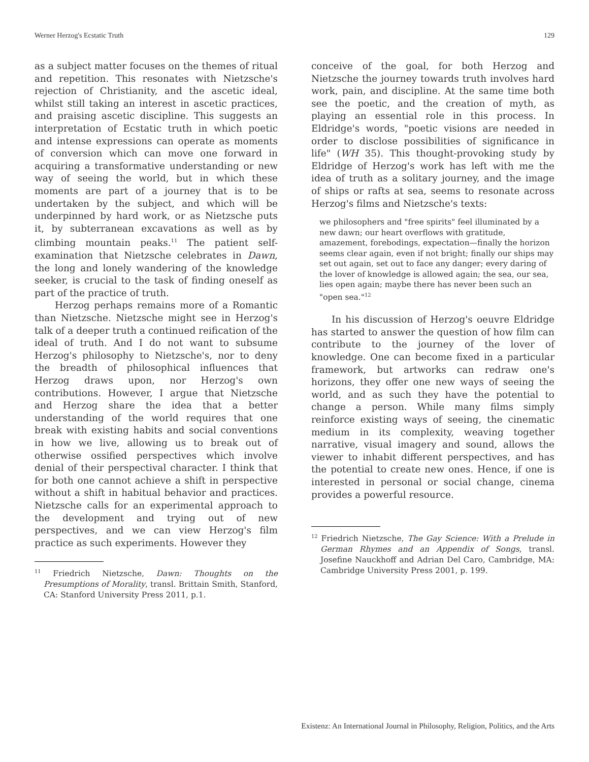Werner Herzog's Ecstatic Truth 129
as a subject matter focuses on the themes of ritual and repetition. This resonates with Nietzsche's rejection of Christianity, and the ascetic ideal, whilst still taking an interest in ascetic practices, and praising ascetic discipline. This suggests an interpretation of Ecstatic truth in which poetic and intense expressions can operate as moments of conversion which can move one forward in acquiring a transformative understanding or new way of seeing the world, but in which these moments are part of a journey that is to be undertaken by the subject, and which will be underpinned by hard work, or as Nietzsche puts it, by subterranean excavations as well as by climbing mountain peaks.<sup>11</sup> The patient self-examination that Nietzsche celebrates in Dawn, the long and lonely wandering of the knowledge seeker, is crucial to the task of finding oneself as part of the practice of truth.
Herzog perhaps remains more of a Romantic than Nietzsche. Nietzsche might see in Herzog's talk of a deeper truth a continued reification of the ideal of truth. And I do not want to subsume Herzog's philosophy to Nietzsche's, nor to deny the breadth of philosophical influences that Herzog draws upon, nor Herzog's own contributions. However, I argue that Nietzsche and Herzog share the idea that a better understanding of the world requires that one break with existing habits and social conventions in how we live, allowing us to break out of otherwise ossified perspectives which involve denial of their perspectival character. I think that for both one cannot achieve a shift in perspective without a shift in habitual behavior and practices. Nietzsche calls for an experimental approach to the development and trying out of new perspectives, and we can view Herzog's film practice as such experiments. However they
<sup>11</sup> Friedrich Nietzsche, Dawn: Thoughts on the Presumptions of Morality, transl. Brittain Smith, Stanford, CA: Stanford University Press 2011, p.1.
conceive of the goal, for both Herzog and Nietzsche the journey towards truth involves hard work, pain, and discipline. At the same time both see the poetic, and the creation of myth, as playing an essential role in this process. In Eldridge's words, "poetic visions are needed in order to disclose possibilities of significance in life" (WH 35). This thought-provoking study by Eldridge of Herzog's work has left with me the idea of truth as a solitary journey, and the image of ships or rafts at sea, seems to resonate across Herzog's films and Nietzsche's texts:
we philosophers and "free spirits" feel illuminated by a new dawn; our heart overflows with gratitude, amazement, forebodings, expectation—finally the horizon seems clear again, even if not bright; finally our ships may set out again, set out to face any danger; every daring of the lover of knowledge is allowed again; the sea, our sea, lies open again; maybe there has never been such an "open sea."<sup>12</sup>
In his discussion of Herzog's oeuvre Eldridge has started to answer the question of how film can contribute to the journey of the lover of knowledge. One can become fixed in a particular framework, but artworks can redraw one's horizons, they offer one new ways of seeing the world, and as such they have the potential to change a person. While many films simply reinforce existing ways of seeing, the cinematic medium in its complexity, weaving together narrative, visual imagery and sound, allows the viewer to inhabit different perspectives, and has the potential to create new ones. Hence, if one is interested in personal or social change, cinema provides a powerful resource.
<sup>12</sup> Friedrich Nietzsche, The Gay Science: With a Prelude in German Rhymes and an Appendix of Songs, transl. Josefine Nauckhoff and Adrian Del Caro, Cambridge, MA: Cambridge University Press 2001, p. 199.
Existenz: An International Journal in Philosophy, Religion, Politics, and the Arts